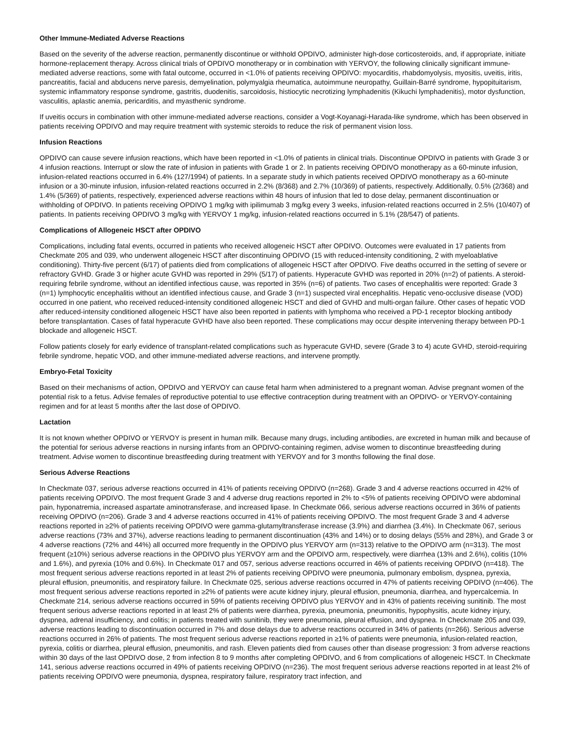Other Immune-Mediated Adverse Reactions
Based on the severity of the adverse reaction, permanently discontinue or withhold OPDIVO, administer high-dose corticosteroids, and, if appropriate, initiate hormone-replacement therapy. Across clinical trials of OPDIVO monotherapy or in combination with YERVOY, the following clinically significant immune-mediated adverse reactions, some with fatal outcome, occurred in <1.0% of patients receiving OPDIVO: myocarditis, rhabdomyolysis, myositis, uveitis, iritis, pancreatitis, facial and abducens nerve paresis, demyelination, polymyalgia rheumatica, autoimmune neuropathy, Guillain-Barré syndrome, hypopituitarism, systemic inflammatory response syndrome, gastritis, duodenitis, sarcoidosis, histiocytic necrotizing lymphadenitis (Kikuchi lymphadenitis), motor dysfunction, vasculitis, aplastic anemia, pericarditis, and myasthenic syndrome.
If uveitis occurs in combination with other immune-mediated adverse reactions, consider a Vogt-Koyanagi-Harada-like syndrome, which has been observed in patients receiving OPDIVO and may require treatment with systemic steroids to reduce the risk of permanent vision loss.
Infusion Reactions
OPDIVO can cause severe infusion reactions, which have been reported in <1.0% of patients in clinical trials. Discontinue OPDIVO in patients with Grade 3 or 4 infusion reactions. Interrupt or slow the rate of infusion in patients with Grade 1 or 2. In patients receiving OPDIVO monotherapy as a 60-minute infusion, infusion-related reactions occurred in 6.4% (127/1994) of patients. In a separate study in which patients received OPDIVO monotherapy as a 60-minute infusion or a 30-minute infusion, infusion-related reactions occurred in 2.2% (8/368) and 2.7% (10/369) of patients, respectively. Additionally, 0.5% (2/368) and 1.4% (5/369) of patients, respectively, experienced adverse reactions within 48 hours of infusion that led to dose delay, permanent discontinuation or withholding of OPDIVO. In patients receiving OPDIVO 1 mg/kg with ipilimumab 3 mg/kg every 3 weeks, infusion-related reactions occurred in 2.5% (10/407) of patients. In patients receiving OPDIVO 3 mg/kg with YERVOY 1 mg/kg, infusion-related reactions occurred in 5.1% (28/547) of patients.
Complications of Allogeneic HSCT after OPDIVO
Complications, including fatal events, occurred in patients who received allogeneic HSCT after OPDIVO. Outcomes were evaluated in 17 patients from Checkmate 205 and 039, who underwent allogeneic HSCT after discontinuing OPDIVO (15 with reduced-intensity conditioning, 2 with myeloablative conditioning). Thirty-five percent (6/17) of patients died from complications of allogeneic HSCT after OPDIVO. Five deaths occurred in the setting of severe or refractory GVHD. Grade 3 or higher acute GVHD was reported in 29% (5/17) of patients. Hyperacute GVHD was reported in 20% (n=2) of patients. A steroid-requiring febrile syndrome, without an identified infectious cause, was reported in 35% (n=6) of patients. Two cases of encephalitis were reported: Grade 3 (n=1) lymphocytic encephalitis without an identified infectious cause, and Grade 3 (n=1) suspected viral encephalitis. Hepatic veno-occlusive disease (VOD) occurred in one patient, who received reduced-intensity conditioned allogeneic HSCT and died of GVHD and multi-organ failure. Other cases of hepatic VOD after reduced-intensity conditioned allogeneic HSCT have also been reported in patients with lymphoma who received a PD-1 receptor blocking antibody before transplantation. Cases of fatal hyperacute GVHD have also been reported. These complications may occur despite intervening therapy between PD-1 blockade and allogeneic HSCT.
Follow patients closely for early evidence of transplant-related complications such as hyperacute GVHD, severe (Grade 3 to 4) acute GVHD, steroid-requiring febrile syndrome, hepatic VOD, and other immune-mediated adverse reactions, and intervene promptly.
Embryo-Fetal Toxicity
Based on their mechanisms of action, OPDIVO and YERVOY can cause fetal harm when administered to a pregnant woman. Advise pregnant women of the potential risk to a fetus. Advise females of reproductive potential to use effective contraception during treatment with an OPDIVO- or YERVOY-containing regimen and for at least 5 months after the last dose of OPDIVO.
Lactation
It is not known whether OPDIVO or YERVOY is present in human milk. Because many drugs, including antibodies, are excreted in human milk and because of the potential for serious adverse reactions in nursing infants from an OPDIVO-containing regimen, advise women to discontinue breastfeeding during treatment. Advise women to discontinue breastfeeding during treatment with YERVOY and for 3 months following the final dose.
Serious Adverse Reactions
In Checkmate 037, serious adverse reactions occurred in 41% of patients receiving OPDIVO (n=268). Grade 3 and 4 adverse reactions occurred in 42% of patients receiving OPDIVO. The most frequent Grade 3 and 4 adverse drug reactions reported in 2% to <5% of patients receiving OPDIVO were abdominal pain, hyponatremia, increased aspartate aminotransferase, and increased lipase. In Checkmate 066, serious adverse reactions occurred in 36% of patients receiving OPDIVO (n=206). Grade 3 and 4 adverse reactions occurred in 41% of patients receiving OPDIVO. The most frequent Grade 3 and 4 adverse reactions reported in ≥2% of patients receiving OPDIVO were gamma-glutamyltransferase increase (3.9%) and diarrhea (3.4%). In Checkmate 067, serious adverse reactions (73% and 37%), adverse reactions leading to permanent discontinuation (43% and 14%) or to dosing delays (55% and 28%), and Grade 3 or 4 adverse reactions (72% and 44%) all occurred more frequently in the OPDIVO plus YERVOY arm (n=313) relative to the OPDIVO arm (n=313). The most frequent (≥10%) serious adverse reactions in the OPDIVO plus YERVOY arm and the OPDIVO arm, respectively, were diarrhea (13% and 2.6%), colitis (10% and 1.6%), and pyrexia (10% and 0.6%). In Checkmate 017 and 057, serious adverse reactions occurred in 46% of patients receiving OPDIVO (n=418). The most frequent serious adverse reactions reported in at least 2% of patients receiving OPDIVO were pneumonia, pulmonary embolism, dyspnea, pyrexia, pleural effusion, pneumonitis, and respiratory failure. In Checkmate 025, serious adverse reactions occurred in 47% of patients receiving OPDIVO (n=406). The most frequent serious adverse reactions reported in ≥2% of patients were acute kidney injury, pleural effusion, pneumonia, diarrhea, and hypercalcemia. In Checkmate 214, serious adverse reactions occurred in 59% of patients receiving OPDIVO plus YERVOY and in 43% of patients receiving sunitinib. The most frequent serious adverse reactions reported in at least 2% of patients were diarrhea, pyrexia, pneumonia, pneumonitis, hypophysitis, acute kidney injury, dyspnea, adrenal insufficiency, and colitis; in patients treated with sunitinib, they were pneumonia, pleural effusion, and dyspnea. In Checkmate 205 and 039, adverse reactions leading to discontinuation occurred in 7% and dose delays due to adverse reactions occurred in 34% of patients (n=266). Serious adverse reactions occurred in 26% of patients. The most frequent serious adverse reactions reported in ≥1% of patients were pneumonia, infusion-related reaction, pyrexia, colitis or diarrhea, pleural effusion, pneumonitis, and rash. Eleven patients died from causes other than disease progression: 3 from adverse reactions within 30 days of the last OPDIVO dose, 2 from infection 8 to 9 months after completing OPDIVO, and 6 from complications of allogeneic HSCT. In Checkmate 141, serious adverse reactions occurred in 49% of patients receiving OPDIVO (n=236). The most frequent serious adverse reactions reported in at least 2% of patients receiving OPDIVO were pneumonia, dyspnea, respiratory failure, respiratory tract infection, and